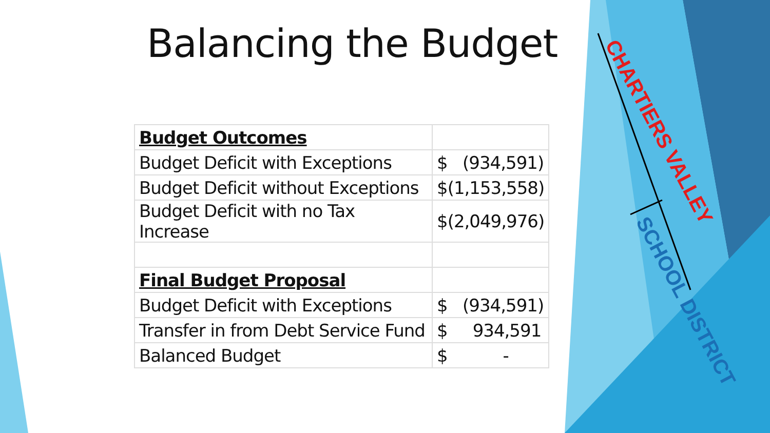Balancing the Budget
| Budget Outcomes | |
| Budget Deficit with Exceptions | $ (934,591) |
| Budget Deficit without Exceptions | $(1,153,558) |
| Budget Deficit with no Tax Increase | $(2,049,976) |
| Final Budget Proposal | |
| Budget Deficit with Exceptions | $ (934,591) |
| Transfer in from Debt Service Fund | $ 934,591 |
| Balanced Budget | $ - |
CHARTIERS VALLEY
SCHOOL DISTRICT